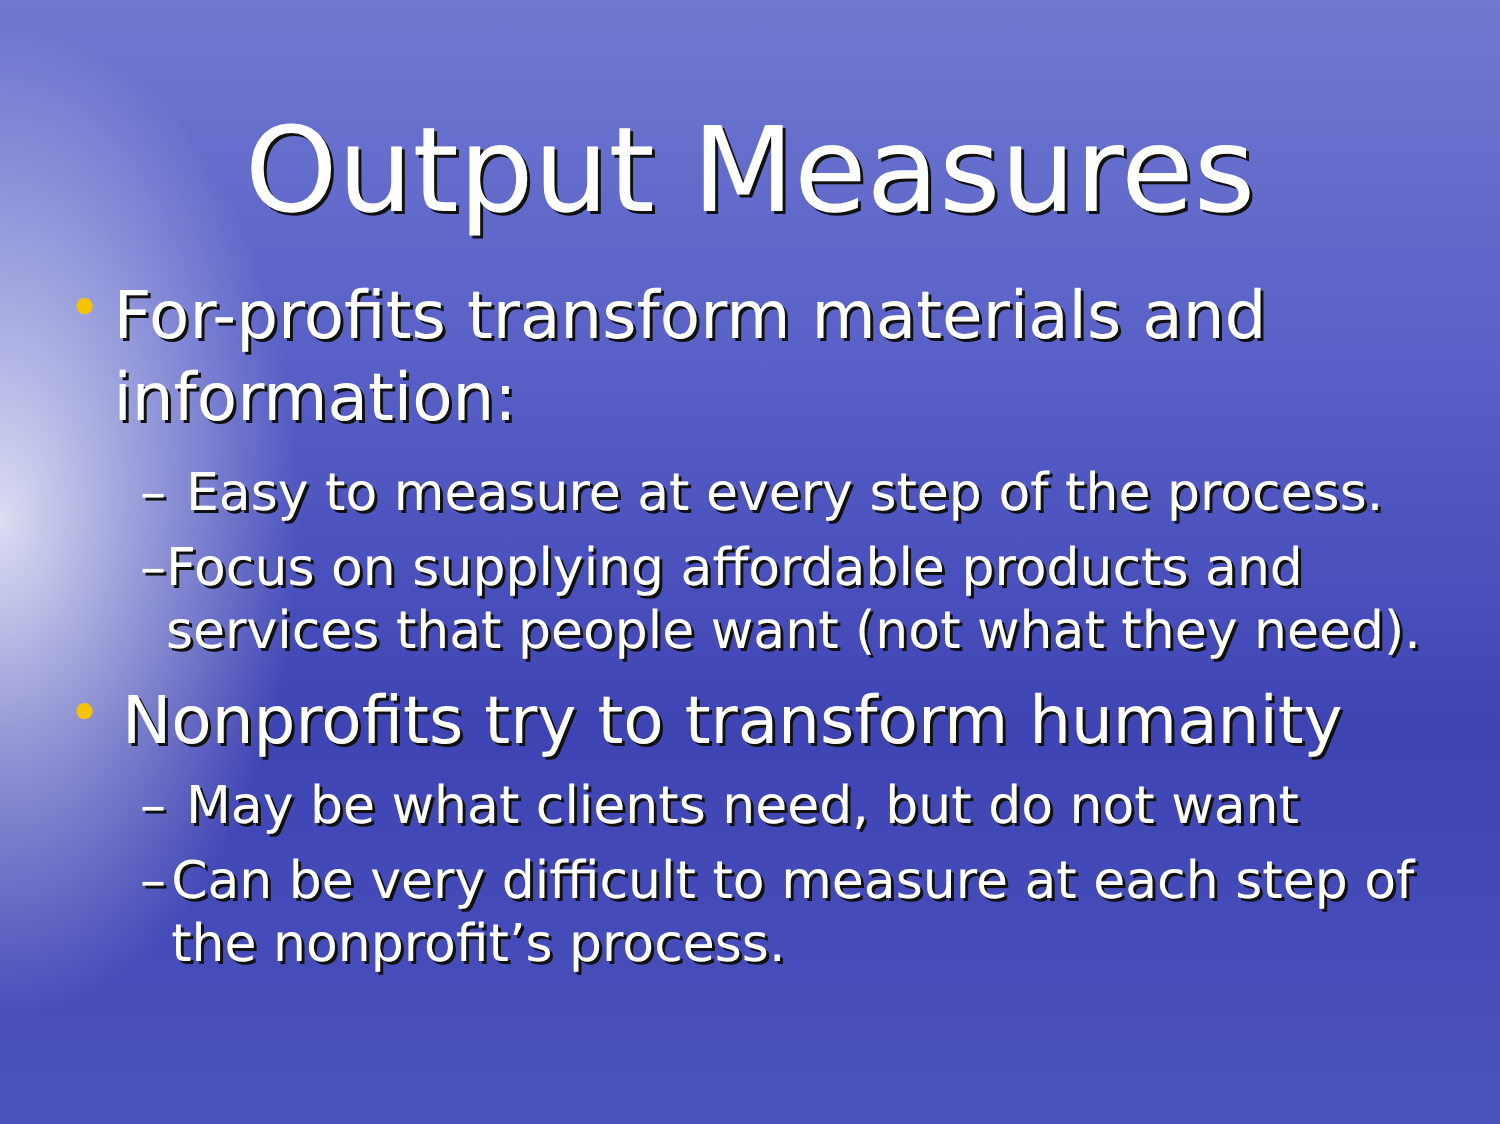Output Measures
•
For-profits transform materials and information:
– Easy to measure at every step of the process.
– Focus on supplying affordable products and services that people want (not what they need).
•
Nonprofits try to transform humanity
– May be what clients need, but do not want
– Can be very difficult to measure at each step of the nonprofit’s process.